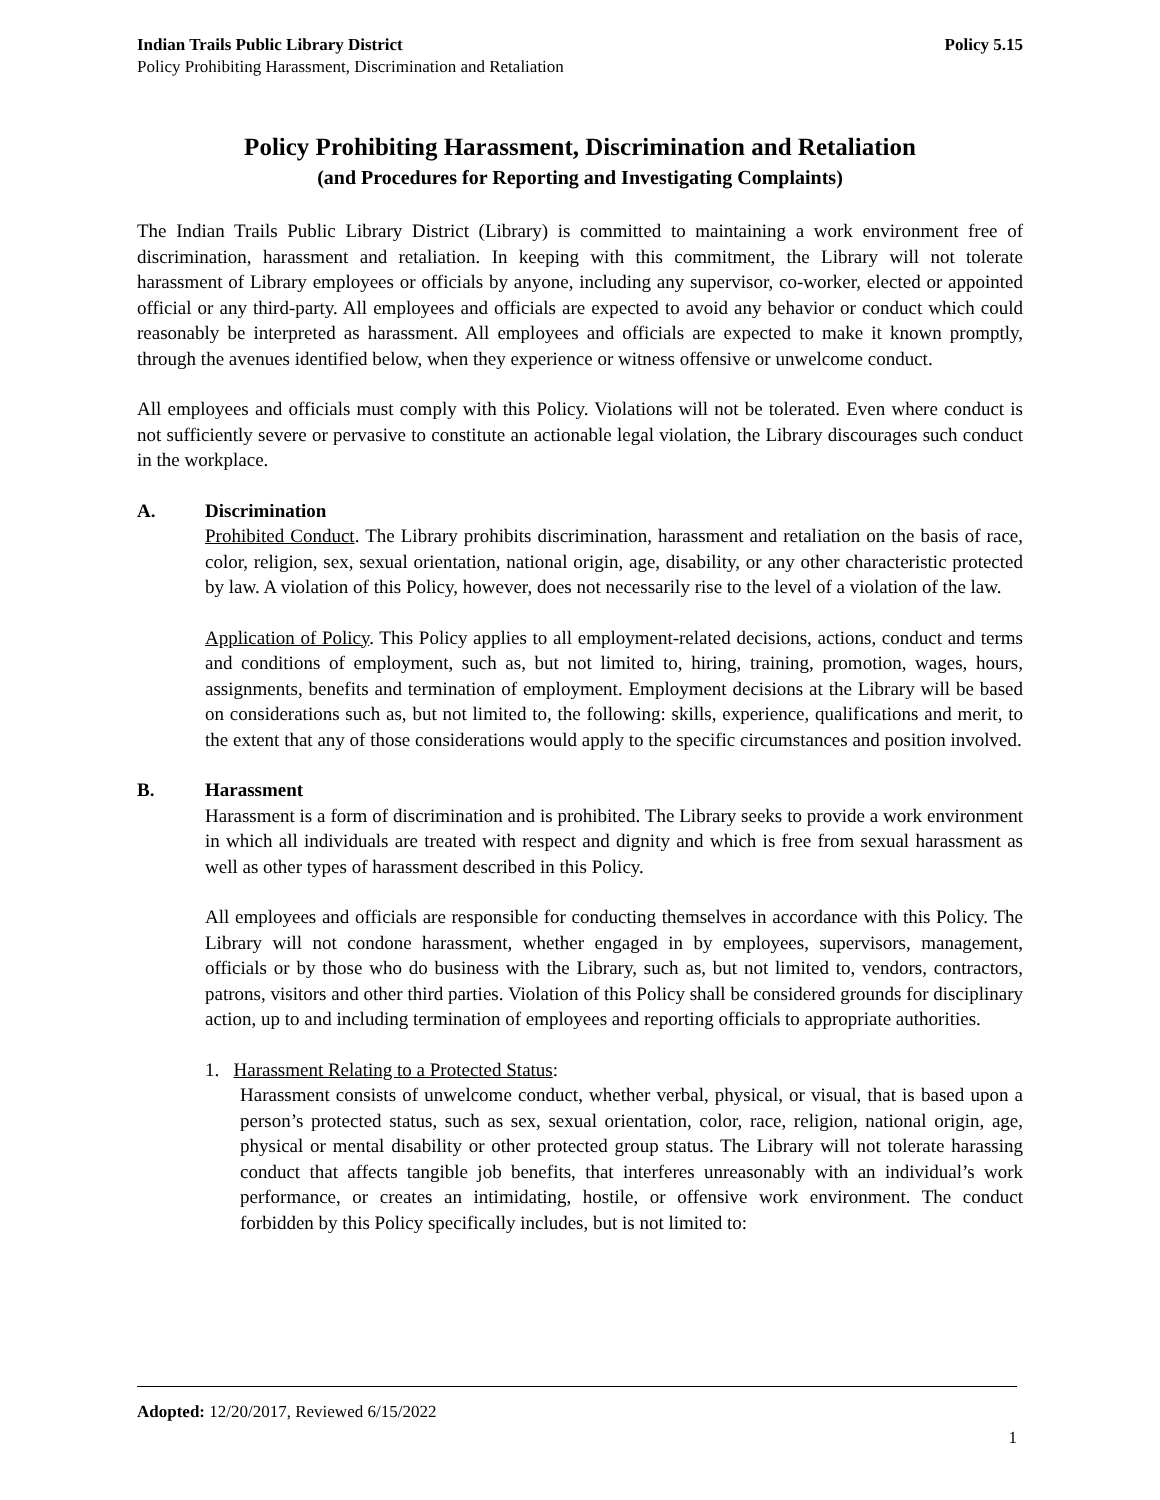Indian Trails Public Library District Policy 5.15
Policy Prohibiting Harassment, Discrimination and Retaliation
Policy Prohibiting Harassment, Discrimination and Retaliation
(and Procedures for Reporting and Investigating Complaints)
The Indian Trails Public Library District (Library) is committed to maintaining a work environment free of discrimination, harassment and retaliation. In keeping with this commitment, the Library will not tolerate harassment of Library employees or officials by anyone, including any supervisor, co-worker, elected or appointed official or any third-party. All employees and officials are expected to avoid any behavior or conduct which could reasonably be interpreted as harassment. All employees and officials are expected to make it known promptly, through the avenues identified below, when they experience or witness offensive or unwelcome conduct.
All employees and officials must comply with this Policy. Violations will not be tolerated. Even where conduct is not sufficiently severe or pervasive to constitute an actionable legal violation, the Library discourages such conduct in the workplace.
A. Discrimination
Prohibited Conduct. The Library prohibits discrimination, harassment and retaliation on the basis of race, color, religion, sex, sexual orientation, national origin, age, disability, or any other characteristic protected by law. A violation of this Policy, however, does not necessarily rise to the level of a violation of the law.
Application of Policy. This Policy applies to all employment-related decisions, actions, conduct and terms and conditions of employment, such as, but not limited to, hiring, training, promotion, wages, hours, assignments, benefits and termination of employment. Employment decisions at the Library will be based on considerations such as, but not limited to, the following: skills, experience, qualifications and merit, to the extent that any of those considerations would apply to the specific circumstances and position involved.
B. Harassment
Harassment is a form of discrimination and is prohibited. The Library seeks to provide a work environment in which all individuals are treated with respect and dignity and which is free from sexual harassment as well as other types of harassment described in this Policy.
All employees and officials are responsible for conducting themselves in accordance with this Policy. The Library will not condone harassment, whether engaged in by employees, supervisors, management, officials or by those who do business with the Library, such as, but not limited to, vendors, contractors, patrons, visitors and other third parties. Violation of this Policy shall be considered grounds for disciplinary action, up to and including termination of employees and reporting officials to appropriate authorities.
1. Harassment Relating to a Protected Status:
Harassment consists of unwelcome conduct, whether verbal, physical, or visual, that is based upon a person’s protected status, such as sex, sexual orientation, color, race, religion, national origin, age, physical or mental disability or other protected group status. The Library will not tolerate harassing conduct that affects tangible job benefits, that interferes unreasonably with an individual’s work performance, or creates an intimidating, hostile, or offensive work environment. The conduct forbidden by this Policy specifically includes, but is not limited to:
Adopted: 12/20/2017, Reviewed 6/15/2022
1